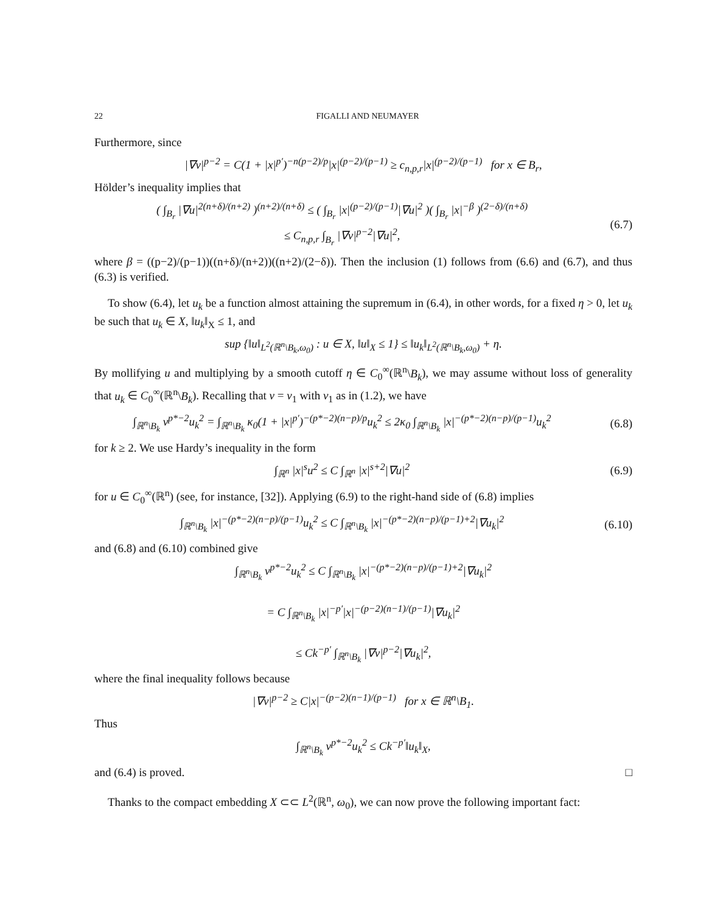22 FIGALLI AND NEUMAYER
Furthermore, since
|∇v|<sup>p−2</sup> = C(1 + |x|<sup>p′</sup>)<sup>−n(p−2)/p</sup>|x|<sup>(p−2)/(p−1)</sup> ≥ c<sub>n,p,r</sub>|x|<sup>(p−2)/(p−1)</sup> for x ∈ B<sub>r</sub>,
Hölder’s inequality implies that
( ∫<sub>B<sub>r</sub></sub> |∇u|<sup>2(n+δ)/(n+2)</sup> )<sup>(n+2)/(n+δ)</sup> ≤ ( ∫<sub>B<sub>r</sub></sub> |x|<sup>(p−2)/(p−1)</sup>|∇u|<sup>2</sup> )( ∫<sub>B<sub>r</sub></sub> |x|<sup>−β</sup> )<sup>(2−δ)/(n+δ)</sup>
≤ C<sub>n,p,r</sub> ∫<sub>B<sub>r</sub></sub> |∇v|<sup>p−2</sup>|∇u|<sup>2</sup>,
(6.7)
where β = ((p−2)/(p−1))((n+δ)/(n+2))((n+2)/(2−δ)). Then the inclusion (1) follows from (6.6) and (6.7), and thus (6.3) is verified.
To show (6.4), let u<sub>k</sub> be a function almost attaining the supremum in (6.4), in other words, for a fixed η > 0, let u<sub>k</sub> be such that u<sub>k</sub> ∈ X, ‖u<sub>k</sub>‖<sub>X</sub> ≤ 1, and
sup {‖u‖<sub>L<sup>2</sup>(ℝ<sup>n</sup>\B<sub>k</sub>,ω<sub>0</sub>)</sub> : u ∈ X, ‖u‖<sub>X</sub> ≤ 1} ≤ ‖u<sub>k</sub>‖<sub>L<sup>2</sup>(ℝ<sup>n</sup>\B<sub>k</sub>,ω<sub>0</sub>)</sub> + η.
By mollifying u and multiplying by a smooth cutoff η ∈ C<sub>0</sub><sup>∞</sup>(ℝ<sup>n</sup>\B<sub>k</sub>), we may assume without loss of generality that u<sub>k</sub> ∈ C<sub>0</sub><sup>∞</sup>(ℝ<sup>n</sup>\B<sub>k</sub>). Recalling that v = v<sub>1</sub> with v<sub>1</sub> as in (1.2), we have
∫<sub>ℝ<sup>n</sup>\B<sub>k</sub></sub> v<sup>p*−2</sup>u<sub>k</sub><sup>2</sup> = ∫<sub>ℝ<sup>n</sup>\B<sub>k</sub></sub> κ<sub>0</sub>(1 + |x|<sup>p′</sup>)<sup>−(p*−2)(n−p)/p</sup>u<sub>k</sub><sup>2</sup> ≤ 2κ<sub>0</sub> ∫<sub>ℝ<sup>n</sup>\B<sub>k</sub></sub> |x|<sup>−(p*−2)(n−p)/(p−1)</sup>u<sub>k</sub><sup>2</sup>
(6.8)
for k ≥ 2. We use Hardy’s inequality in the form
∫<sub>ℝ<sup>n</sup></sub> |x|<sup>s</sup>u<sup>2</sup> ≤ C ∫<sub>ℝ<sup>n</sup></sub> |x|<sup>s+2</sup>|∇u|<sup>2</sup> (6.9)
for u ∈ C<sub>0</sub><sup>∞</sup>(ℝ<sup>n</sup>) (see, for instance, [32]). Applying (6.9) to the right-hand side of (6.8) implies
∫<sub>ℝ<sup>n</sup>\B<sub>k</sub></sub> |x|<sup>−(p*−2)(n−p)/(p−1)</sup>u<sub>k</sub><sup>2</sup> ≤ C ∫<sub>ℝ<sup>n</sup>\B<sub>k</sub></sub> |x|<sup>−(p*−2)(n−p)/(p−1)+2</sup>|∇u<sub>k</sub>|<sup>2</sup>
(6.10)
and (6.8) and (6.10) combined give
∫<sub>ℝ<sup>n</sup>\B<sub>k</sub></sub> v<sup>p*−2</sup>u<sub>k</sub><sup>2</sup> ≤ C ∫<sub>ℝ<sup>n</sup>\B<sub>k</sub></sub> |x|<sup>−(p*−2)(n−p)/(p−1)+2</sup>|∇u<sub>k</sub>|<sup>2</sup>
= C ∫<sub>ℝ<sup>n</sup>\B<sub>k</sub></sub> |x|<sup>−p′</sup>|x|<sup>−(p−2)(n−1)/(p−1)</sup>|∇u<sub>k</sub>|<sup>2</sup>
≤ Ck<sup>−p′</sup> ∫<sub>ℝ<sup>n</sup>\B<sub>k</sub></sub> |∇v|<sup>p−2</sup>|∇u<sub>k</sub>|<sup>2</sup>,
where the final inequality follows because
|∇v|<sup>p−2</sup> ≥ C|x|<sup>−(p−2)(n−1)/(p−1)</sup> for x ∈ ℝ<sup>n</sup>\B<sub>1</sub>.
Thus
∫<sub>ℝ<sup>n</sup>\B<sub>k</sub></sub> v<sup>p*−2</sup>u<sub>k</sub><sup>2</sup> ≤ Ck<sup>−p′</sup>‖u<sub>k</sub>‖<sub>X</sub>,
and (6.4) is proved. □
Thanks to the compact embedding X ⊂⊂ L<sup>2</sup>(ℝ<sup>n</sup>, ω<sub>0</sub>), we can now prove the following important fact: